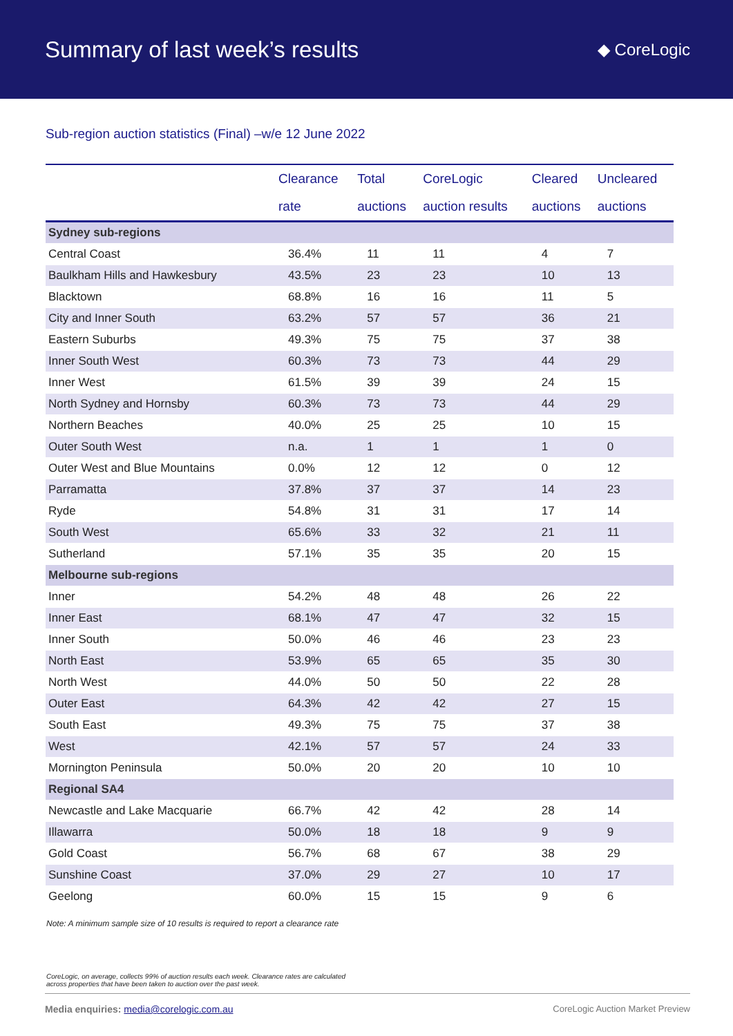Summary of last week’s results
◆ CoreLogic
Sub-region auction statistics (Final) –w/e 12 June 2022
| | Clearance rate | Total auctions | CoreLogic auction results | Cleared auctions | Uncleared auctions |
| --- | --- | --- | --- | --- | --- |
| Sydney sub-regions | | | | | |
| Central Coast | 36.4% | 11 | 11 | 4 | 7 |
| Baulkham Hills and Hawkesbury | 43.5% | 23 | 23 | 10 | 13 |
| Blacktown | 68.8% | 16 | 16 | 11 | 5 |
| City and Inner South | 63.2% | 57 | 57 | 36 | 21 |
| Eastern Suburbs | 49.3% | 75 | 75 | 37 | 38 |
| Inner South West | 60.3% | 73 | 73 | 44 | 29 |
| Inner West | 61.5% | 39 | 39 | 24 | 15 |
| North Sydney and Hornsby | 60.3% | 73 | 73 | 44 | 29 |
| Northern Beaches | 40.0% | 25 | 25 | 10 | 15 |
| Outer South West | n.a. | 1 | 1 | 1 | 0 |
| Outer West and Blue Mountains | 0.0% | 12 | 12 | 0 | 12 |
| Parramatta | 37.8% | 37 | 37 | 14 | 23 |
| Ryde | 54.8% | 31 | 31 | 17 | 14 |
| South West | 65.6% | 33 | 32 | 21 | 11 |
| Sutherland | 57.1% | 35 | 35 | 20 | 15 |
| Melbourne sub-regions | | | | | |
| Inner | 54.2% | 48 | 48 | 26 | 22 |
| Inner East | 68.1% | 47 | 47 | 32 | 15 |
| Inner South | 50.0% | 46 | 46 | 23 | 23 |
| North East | 53.9% | 65 | 65 | 35 | 30 |
| North West | 44.0% | 50 | 50 | 22 | 28 |
| Outer East | 64.3% | 42 | 42 | 27 | 15 |
| South East | 49.3% | 75 | 75 | 37 | 38 |
| West | 42.1% | 57 | 57 | 24 | 33 |
| Mornington Peninsula | 50.0% | 20 | 20 | 10 | 10 |
| Regional SA4 | | | | | |
| Newcastle and Lake Macquarie | 66.7% | 42 | 42 | 28 | 14 |
| Illawarra | 50.0% | 18 | 18 | 9 | 9 |
| Gold Coast | 56.7% | 68 | 67 | 38 | 29 |
| Sunshine Coast | 37.0% | 29 | 27 | 10 | 17 |
| Geelong | 60.0% | 15 | 15 | 9 | 6 |
Note: A minimum sample size of 10 results is required to report a clearance rate
CoreLogic, on average, collects 99% of auction results each week. Clearance rates are calculated across properties that have been taken to auction over the past week.
Media enquiries: media@corelogic.com.au CoreLogic Auction Market Preview